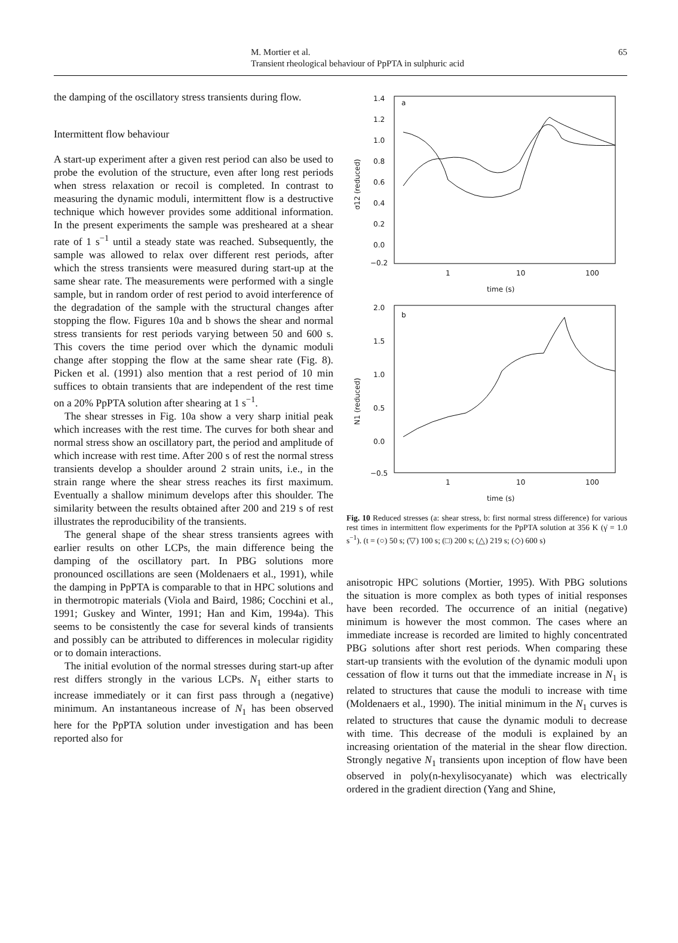M. Mortier et al.
Transient rheological behaviour of PpPTA in sulphuric acid
65
the damping of the oscillatory stress transients during flow.
Intermittent flow behaviour
A start-up experiment after a given rest period can also be used to probe the evolution of the structure, even after long rest periods when stress relaxation or recoil is completed. In contrast to measuring the dynamic moduli, intermittent flow is a destructive technique which however provides some additional information. In the present experiments the sample was presheared at a shear rate of 1 s<sup>−1</sup> until a steady state was reached. Subsequently, the sample was allowed to relax over different rest periods, after which the stress transients were measured during start-up at the same shear rate. The measurements were performed with a single sample, but in random order of rest period to avoid interference of the degradation of the sample with the structural changes after stopping the flow. Figures 10a and b shows the shear and normal stress transients for rest periods varying between 50 and 600 s. This covers the time period over which the dynamic moduli change after stopping the flow at the same shear rate (Fig. 8). Picken et al. (1991) also mention that a rest period of 10 min suffices to obtain transients that are independent of the rest time on a 20% PpPTA solution after shearing at 1 s<sup>−1</sup>.
The shear stresses in Fig. 10a show a very sharp initial peak which increases with the rest time. The curves for both shear and normal stress show an oscillatory part, the period and amplitude of which increase with rest time. After 200 s of rest the normal stress transients develop a shoulder around 2 strain units, i.e., in the strain range where the shear stress reaches its first maximum. Eventually a shallow minimum develops after this shoulder. The similarity between the results obtained after 200 and 219 s of rest illustrates the reproducibility of the transients.
The general shape of the shear stress transients agrees with earlier results on other LCPs, the main difference being the damping of the oscillatory part. In PBG solutions more pronounced oscillations are seen (Moldenaers et al., 1991), while the damping in PpPTA is comparable to that in HPC solutions and in thermotropic materials (Viola and Baird, 1986; Cocchini et al., 1991; Guskey and Winter, 1991; Han and Kim, 1994a). This seems to be consistently the case for several kinds of transients and possibly can be attributed to differences in molecular rigidity or to domain interactions.
The initial evolution of the normal stresses during start-up after rest differs strongly in the various LCPs. N<sub>1</sub> either starts to increase immediately or it can first pass through a (negative) minimum. An instantaneous increase of N<sub>1</sub> has been observed here for the PpPTA solution under investigation and has been reported also for
1.4
1.2
1.0
0.8
0.6
0.4
0.2
0.0
−0.2
a
1
10
100
time (s)
σ12 (reduced)
2.0
1.5
1.0
0.5
0.0
−0.5
b
1
10
100
time (s)
N1 (reduced)
Fig. 10 Reduced stresses (a: shear stress, b: first normal stress difference) for various rest times in intermittent flow experiments for the PpPTA solution at 356 K (γ̇ = 1.0 s<sup>−1</sup>). (t = (○) 50 s; (▽) 100 s; (□) 200 s; (△) 219 s; (◇) 600 s)
anisotropic HPC solutions (Mortier, 1995). With PBG solutions the situation is more complex as both types of initial responses have been recorded. The occurrence of an initial (negative) minimum is however the most common. The cases where an immediate increase is recorded are limited to highly concentrated PBG solutions after short rest periods. When comparing these start-up transients with the evolution of the dynamic moduli upon cessation of flow it turns out that the immediate increase in N<sub>1</sub> is related to structures that cause the moduli to increase with time (Moldenaers et al., 1990). The initial minimum in the N<sub>1</sub> curves is related to structures that cause the dynamic moduli to decrease with time. This decrease of the moduli is explained by an increasing orientation of the material in the shear flow direction. Strongly negative N<sub>1</sub> transients upon inception of flow have been observed in poly(n-hexylisocyanate) which was electrically ordered in the gradient direction (Yang and Shine,